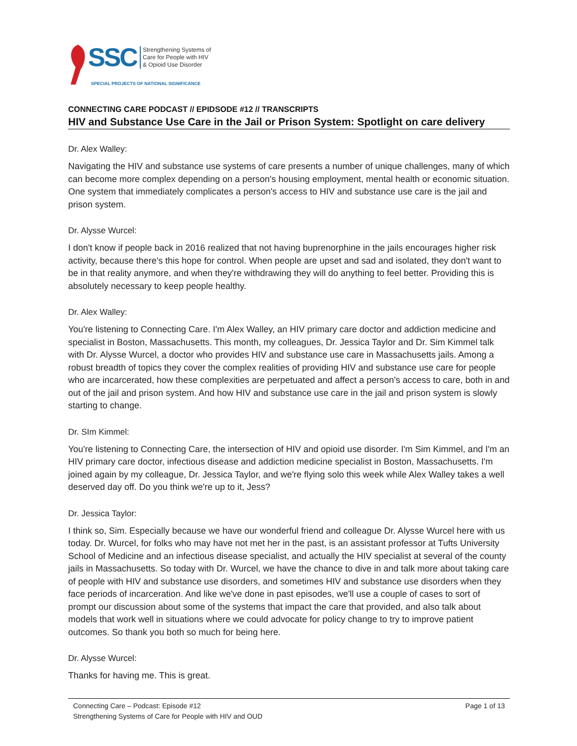SSC
Strengthening Systems of
Care for People with HIV
& Opioid Use Disorder
SPECIAL PROJECTS OF NATIONAL SIGNIFICANCE
CONNECTING CARE PODCAST // EPIDSODE #12 // TRANSCRIPTS
HIV and Substance Use Care in the Jail or Prison System: Spotlight on care delivery
Dr. Alex Walley:
Navigating the HIV and substance use systems of care presents a number of unique challenges, many of which can become more complex depending on a person's housing employment, mental health or economic situation. One system that immediately complicates a person's access to HIV and substance use care is the jail and prison system.
Dr. Alysse Wurcel:
I don't know if people back in 2016 realized that not having buprenorphine in the jails encourages higher risk activity, because there's this hope for control. When people are upset and sad and isolated, they don't want to be in that reality anymore, and when they're withdrawing they will do anything to feel better. Providing this is absolutely necessary to keep people healthy.
Dr. Alex Walley:
You're listening to Connecting Care. I'm Alex Walley, an HIV primary care doctor and addiction medicine and specialist in Boston, Massachusetts. This month, my colleagues, Dr. Jessica Taylor and Dr. Sim Kimmel talk with Dr. Alysse Wurcel, a doctor who provides HIV and substance use care in Massachusetts jails. Among a robust breadth of topics they cover the complex realities of providing HIV and substance use care for people who are incarcerated, how these complexities are perpetuated and affect a person's access to care, both in and out of the jail and prison system. And how HIV and substance use care in the jail and prison system is slowly starting to change.
Dr. SIm Kimmel:
You're listening to Connecting Care, the intersection of HIV and opioid use disorder. I'm Sim Kimmel, and I'm an HIV primary care doctor, infectious disease and addiction medicine specialist in Boston, Massachusetts. I'm joined again by my colleague, Dr. Jessica Taylor, and we're flying solo this week while Alex Walley takes a well deserved day off. Do you think we're up to it, Jess?
Dr. Jessica Taylor:
I think so, Sim. Especially because we have our wonderful friend and colleague Dr. Alysse Wurcel here with us today. Dr. Wurcel, for folks who may have not met her in the past, is an assistant professor at Tufts University School of Medicine and an infectious disease specialist, and actually the HIV specialist at several of the county jails in Massachusetts. So today with Dr. Wurcel, we have the chance to dive in and talk more about taking care of people with HIV and substance use disorders, and sometimes HIV and substance use disorders when they face periods of incarceration. And like we've done in past episodes, we'll use a couple of cases to sort of prompt our discussion about some of the systems that impact the care that provided, and also talk about models that work well in situations where we could advocate for policy change to try to improve patient outcomes. So thank you both so much for being here.
Dr. Alysse Wurcel:
Thanks for having me. This is great.
Connecting Care – Podcast: Episode #12 Page 1 of 13
Strengthening Systems of Care for People with HIV and OUD